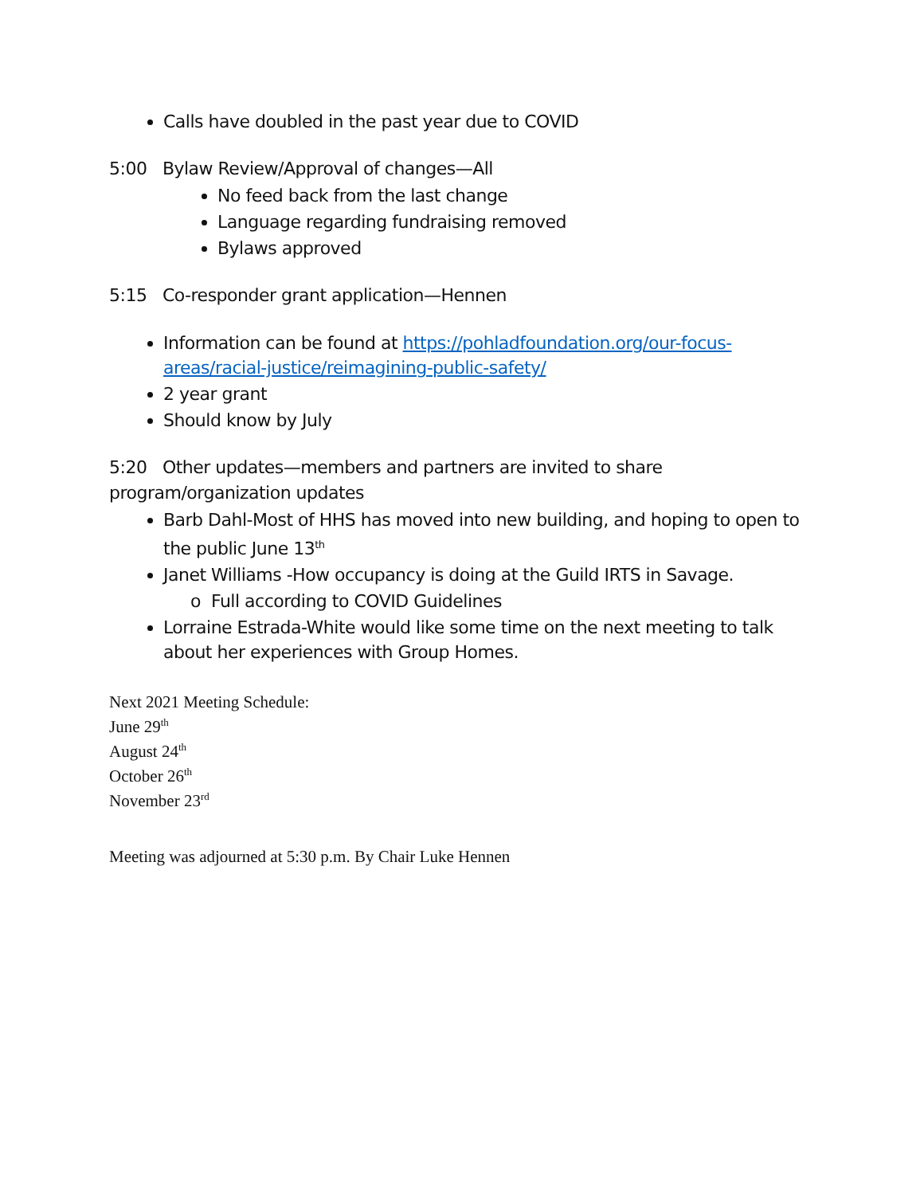Calls have doubled in the past year due to COVID
5:00 Bylaw Review/Approval of changes—All
No feed back from the last change
Language regarding fundraising removed
Bylaws approved
5:15 Co-responder grant application—Hennen
Information can be found at https://pohladfoundation.org/our-focus-areas/racial-justice/reimagining-public-safety/
2 year grant
Should know by July
5:20 Other updates—members and partners are invited to share program/organization updates
Barb Dahl-Most of HHS has moved into new building, and hoping to open to the public June 13<sup>th</sup>
Janet Williams -How occupancy is doing at the Guild IRTS in Savage.
o Full according to COVID Guidelines
Lorraine Estrada-White would like some time on the next meeting to talk about her experiences with Group Homes.
Next 2021 Meeting Schedule:
June 29<sup>th</sup>
August 24<sup>th</sup>
October 26<sup>th</sup>
November 23<sup>rd</sup>
Meeting was adjourned at 5:30 p.m. By Chair Luke Hennen